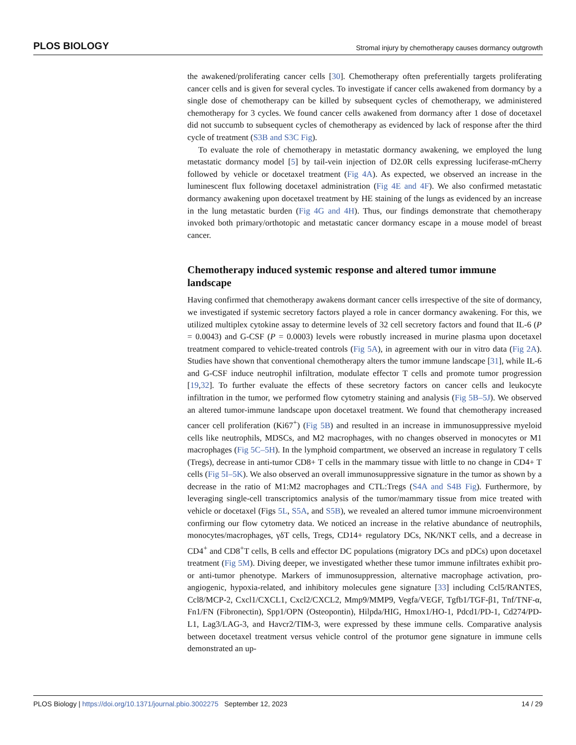PLOS BIOLOGY Stromal injury by chemotherapy causes dormancy outgrowth
the awakened/proliferating cancer cells [30]. Chemotherapy often preferentially targets proliferating cancer cells and is given for several cycles. To investigate if cancer cells awakened from dormancy by a single dose of chemotherapy can be killed by subsequent cycles of chemotherapy, we administered chemotherapy for 3 cycles. We found cancer cells awakened from dormancy after 1 dose of docetaxel did not succumb to subsequent cycles of chemotherapy as evidenced by lack of response after the third cycle of treatment (S3B and S3C Fig).
To evaluate the role of chemotherapy in metastatic dormancy awakening, we employed the lung metastatic dormancy model [5] by tail-vein injection of D2.0R cells expressing luciferase-mCherry followed by vehicle or docetaxel treatment (Fig 4A). As expected, we observed an increase in the luminescent flux following docetaxel administration (Fig 4E and 4F). We also confirmed metastatic dormancy awakening upon docetaxel treatment by HE staining of the lungs as evidenced by an increase in the lung metastatic burden (Fig 4G and 4H). Thus, our findings demonstrate that chemotherapy invoked both primary/orthotopic and metastatic cancer dormancy escape in a mouse model of breast cancer.
Chemotherapy induced systemic response and altered tumor immune landscape
Having confirmed that chemotherapy awakens dormant cancer cells irrespective of the site of dormancy, we investigated if systemic secretory factors played a role in cancer dormancy awakening. For this, we utilized multiplex cytokine assay to determine levels of 32 cell secretory factors and found that IL-6 (P = 0.0043) and G-CSF (P = 0.0003) levels were robustly increased in murine plasma upon docetaxel treatment compared to vehicle-treated controls (Fig 5A), in agreement with our in vitro data (Fig 2A). Studies have shown that conventional chemotherapy alters the tumor immune landscape [31], while IL-6 and G-CSF induce neutrophil infiltration, modulate effector T cells and promote tumor progression [19,32]. To further evaluate the effects of these secretory factors on cancer cells and leukocyte infiltration in the tumor, we performed flow cytometry staining and analysis (Fig 5B–5J). We observed an altered tumor-immune landscape upon docetaxel treatment. We found that chemotherapy increased cancer cell proliferation (Ki67<sup>+</sup>) (Fig 5B) and resulted in an increase in immunosuppressive myeloid cells like neutrophils, MDSCs, and M2 macrophages, with no changes observed in monocytes or M1 macrophages (Fig 5C–5H). In the lymphoid compartment, we observed an increase in regulatory T cells (Tregs), decrease in anti-tumor CD8+ T cells in the mammary tissue with little to no change in CD4+ T cells (Fig 5I–5K). We also observed an overall immunosuppressive signature in the tumor as shown by a decrease in the ratio of M1:M2 macrophages and CTL:Tregs (S4A and S4B Fig). Furthermore, by leveraging single-cell transcriptomics analysis of the tumor/mammary tissue from mice treated with vehicle or docetaxel (Figs 5L, S5A, and S5B), we revealed an altered tumor immune microenvironment confirming our flow cytometry data. We noticed an increase in the relative abundance of neutrophils, monocytes/macrophages, γδT cells, Tregs, CD14+ regulatory DCs, NK/NKT cells, and a decrease in CD4<sup>+</sup> and CD8<sup>+</sup>T cells, B cells and effector DC populations (migratory DCs and pDCs) upon docetaxel treatment (Fig 5M). Diving deeper, we investigated whether these tumor immune infiltrates exhibit pro- or anti-tumor phenotype. Markers of immunosuppression, alternative macrophage activation, pro-angiogenic, hypoxia-related, and inhibitory molecules gene signature [33] including Ccl5/RANTES, Ccl8/MCP-2, Cxcl1/CXCL1, Cxcl2/CXCL2, Mmp9/MMP9, Vegfa/VEGF, Tgfb1/TGF-β1, Tnf/TNF-α, Fn1/FN (Fibronectin), Spp1/OPN (Osteopontin), Hilpda/HIG, Hmox1/HO-1, Pdcd1/PD-1, Cd274/PD-L1, Lag3/LAG-3, and Havcr2/TIM-3, were expressed by these immune cells. Comparative analysis between docetaxel treatment versus vehicle control of the protumor gene signature in immune cells demonstrated an up-
PLOS Biology | https://doi.org/10.1371/journal.pbio.3002275 September 12, 2023 14 / 29